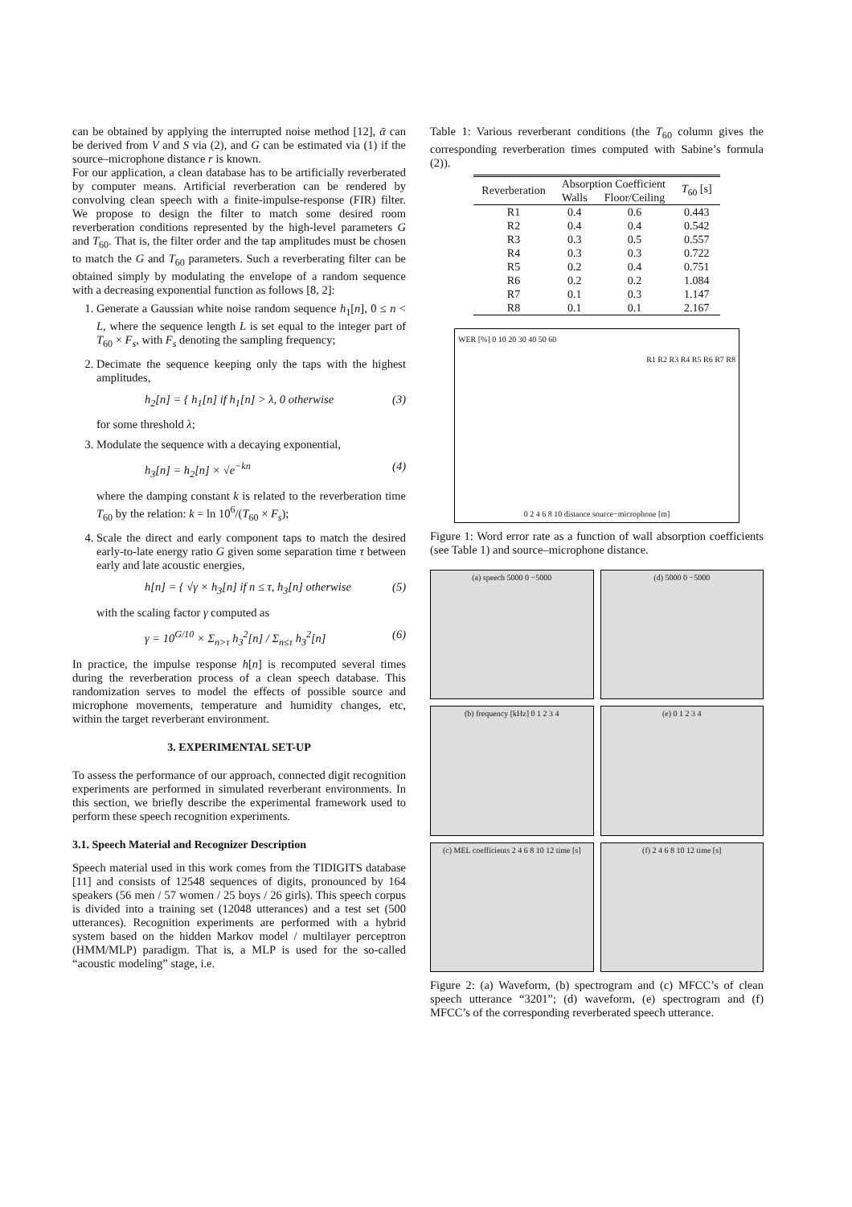can be obtained by applying the interrupted noise method [12], ᾱ can be derived from V and S via (2), and G can be estimated via (1) if the source–microphone distance r is known.
For our application, a clean database has to be artificially reverberated by computer means. Artificial reverberation can be rendered by convolving clean speech with a finite-impulse-response (FIR) filter. We propose to design the filter to match some desired room reverberation conditions represented by the high-level parameters G and T<sub>60</sub>. That is, the filter order and the tap amplitudes must be chosen to match the G and T<sub>60</sub> parameters. Such a reverberating filter can be obtained simply by modulating the envelope of a random sequence with a decreasing exponential function as follows [8, 2]:
1. Generate a Gaussian white noise random sequence h<sub>1</sub>[n], 0 ≤ n < L, where the sequence length L is set equal to the integer part of T<sub>60</sub> × F<sub>s</sub>, with F<sub>s</sub> denoting the sampling frequency;
2. Decimate the sequence keeping only the taps with the highest amplitudes,
h<sub>2</sub>[n] = { h<sub>1</sub>[n] if h<sub>1</sub>[n] > λ, 0 otherwise (3)
for some threshold λ;
3. Modulate the sequence with a decaying exponential,
h<sub>3</sub>[n] = h<sub>2</sub>[n] × √e<sup>−kn</sup> (4)
where the damping constant k is related to the reverberation time T<sub>60</sub> by the relation: k = ln 10<sup>6</sup>/(T<sub>60</sub> × F<sub>s</sub>);
4. Scale the direct and early component taps to match the desired early-to-late energy ratio G given some separation time τ between early and late acoustic energies,
h[n] = { √γ × h<sub>3</sub>[n] if n ≤ τ, h<sub>3</sub>[n] otherwise (5)
with the scaling factor γ computed as
γ = 10<sup>G/10</sup> × Σ<sub>n>τ</sub> h<sub>3</sub><sup>2</sup>[n] / Σ<sub>n≤τ</sub> h<sub>3</sub><sup>2</sup>[n] (6)
In practice, the impulse response h[n] is recomputed several times during the reverberation process of a clean speech database. This randomization serves to model the effects of possible source and microphone movements, temperature and humidity changes, etc, within the target reverberant environment.
3. EXPERIMENTAL SET-UP
To assess the performance of our approach, connected digit recognition experiments are performed in simulated reverberant environments. In this section, we briefly describe the experimental framework used to perform these speech recognition experiments.
3.1. Speech Material and Recognizer Description
Speech material used in this work comes from the TIDIGITS database [11] and consists of 12548 sequences of digits, pronounced by 164 speakers (56 men / 57 women / 25 boys / 26 girls). This speech corpus is divided into a training set (12048 utterances) and a test set (500 utterances). Recognition experiments are performed with a hybrid system based on the hidden Markov model / multilayer perceptron (HMM/MLP) paradigm. That is, a MLP is used for the so-called “acoustic modeling” stage, i.e.
Table 1: Various reverberant conditions (the T<sub>60</sub> column gives the corresponding reverberation times computed with Sabine’s formula (2)).
| Reverberation | Absorption Coefficient | | T<sub>60</sub> [s] |
| --- | --- | --- | --- |
| | Walls | Floor/Ceiling | |
| R1 | 0.4 | 0.6 | 0.443 |
| R2 | 0.4 | 0.4 | 0.542 |
| R3 | 0.3 | 0.5 | 0.557 |
| R4 | 0.3 | 0.3 | 0.722 |
| R5 | 0.2 | 0.4 | 0.751 |
| R6 | 0.2 | 0.2 | 1.084 |
| R7 | 0.1 | 0.3 | 1.147 |
| R8 | 0.1 | 0.1 | 2.167 |
WER [%] 0 10 20 30 40 50 60
R1 R2 R3 R4 R5 R6 R7 R8
0 2 4 6 8 10 distance source−microphone [m]
Figure 1: Word error rate as a function of wall absorption coefficients (see Table 1) and source–microphone distance.
(a) speech 5000 0 −5000
(d) 5000 0 −5000
(b) frequency [kHz] 0 1 2 3 4
(e) 0 1 2 3 4
(c) MEL coefficients 2 4 6 8 10 12 time [s]
(f) 2 4 6 8 10 12 time [s]
Figure 2: (a) Waveform, (b) spectrogram and (c) MFCC’s of clean speech utterance “3201”; (d) waveform, (e) spectrogram and (f) MFCC’s of the corresponding reverberated speech utterance.